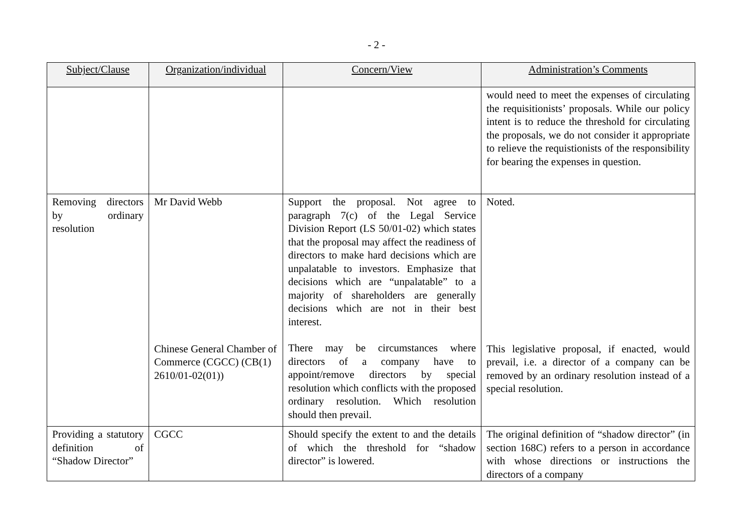- 2 -
| Subject/Clause | Organization/individual | Concern/View | Administration’s Comments |
| --- | --- | --- | --- |
| | | | would need to meet the expenses of circulating the requisitionists’ proposals. While our policy intent is to reduce the threshold for circulating the proposals, we do not consider it appropriate to relieve the requistionists of the responsibility for bearing the expenses in question. |
| Removing directors by ordinary resolution | Mr David Webb Chinese General Chamber of Commerce (CGCC) (CB(1) 2610/01-02(01)) | Support the proposal. Not agree to paragraph 7(c) of the Legal Service Division Report (LS 50/01-02) which states that the proposal may affect the readiness of directors to make hard decisions which are unpalatable to investors. Emphasize that decisions which are “unpalatable” to a majority of shareholders are generally decisions which are not in their best interest. There may be circumstances where directors of a company have to appoint/remove directors by special resolution which conflicts with the proposed ordinary resolution. Which resolution should then prevail. | Noted. This legislative proposal, if enacted, would prevail, i.e. a director of a company can be removed by an ordinary resolution instead of a special resolution. |
| Providing a statutory definition of “Shadow Director” | CGCC | Should specify the extent to and the details of which the threshold for “shadow director” is lowered. | The original definition of “shadow director” (in section 168C) refers to a person in accordance with whose directions or instructions the directors of a company |